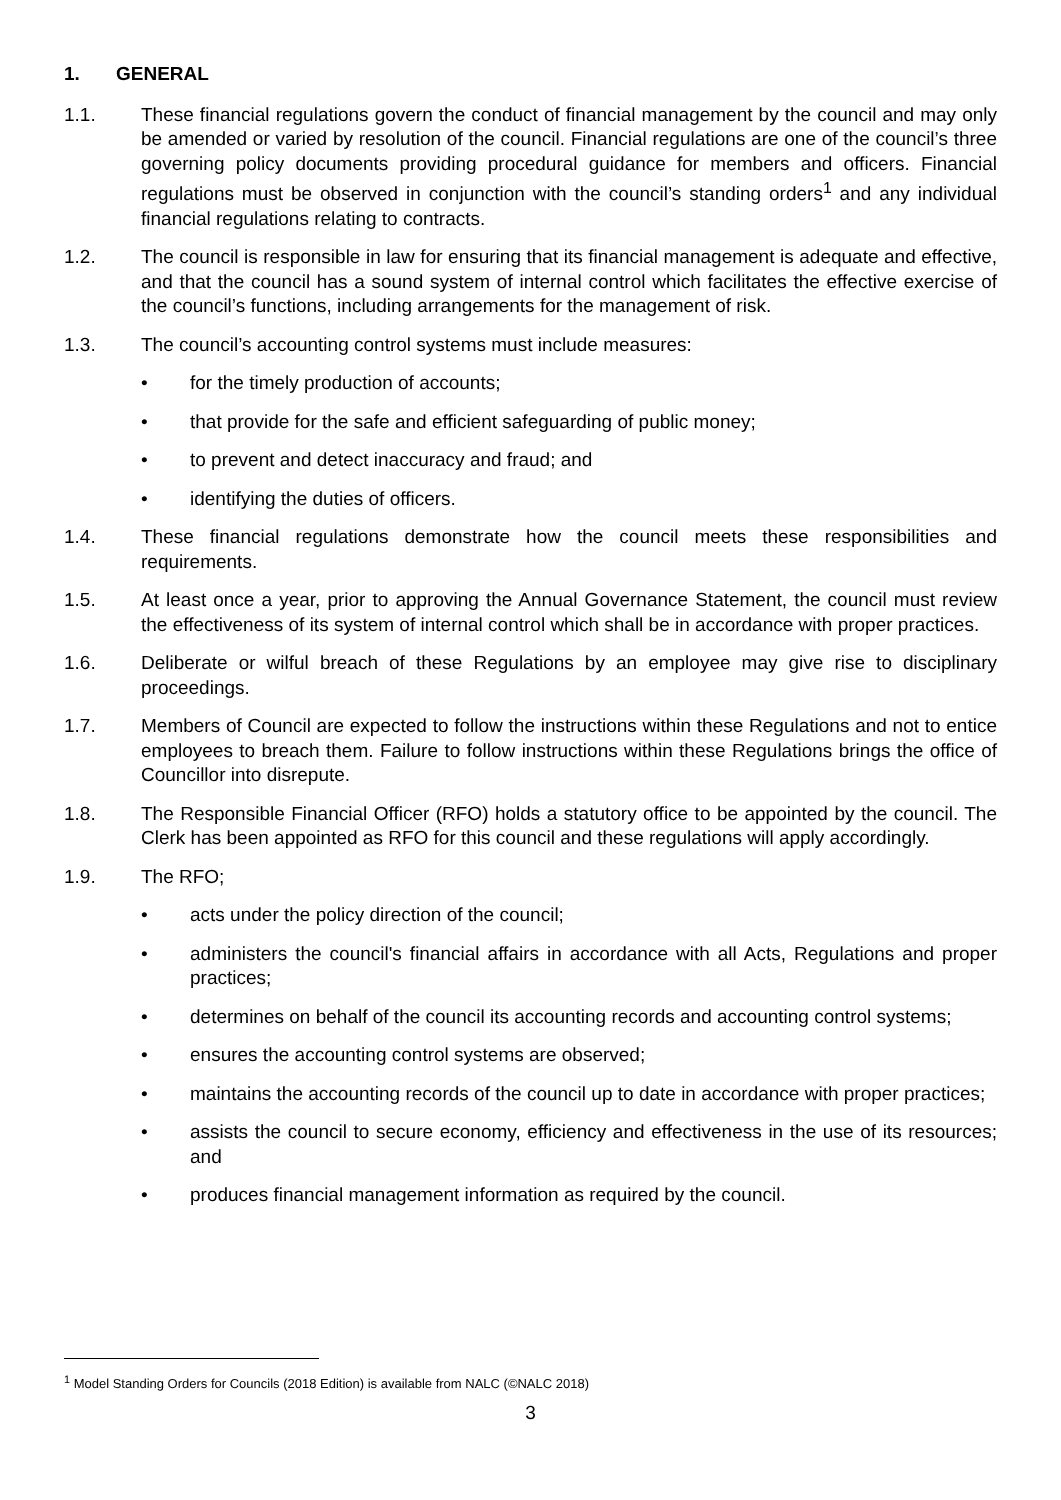1. GENERAL
1.1. These financial regulations govern the conduct of financial management by the council and may only be amended or varied by resolution of the council. Financial regulations are one of the council’s three governing policy documents providing procedural guidance for members and officers. Financial regulations must be observed in conjunction with the council’s standing orders<sup>1</sup> and any individual financial regulations relating to contracts.
1.2. The council is responsible in law for ensuring that its financial management is adequate and effective, and that the council has a sound system of internal control which facilitates the effective exercise of the council’s functions, including arrangements for the management of risk.
1.3. The council’s accounting control systems must include measures:
• for the timely production of accounts;
• that provide for the safe and efficient safeguarding of public money;
• to prevent and detect inaccuracy and fraud; and
• identifying the duties of officers.
1.4. These financial regulations demonstrate how the council meets these responsibilities and requirements.
1.5. At least once a year, prior to approving the Annual Governance Statement, the council must review the effectiveness of its system of internal control which shall be in accordance with proper practices.
1.6. Deliberate or wilful breach of these Regulations by an employee may give rise to disciplinary proceedings.
1.7. Members of Council are expected to follow the instructions within these Regulations and not to entice employees to breach them. Failure to follow instructions within these Regulations brings the office of Councillor into disrepute.
1.8. The Responsible Financial Officer (RFO) holds a statutory office to be appointed by the council. The Clerk has been appointed as RFO for this council and these regulations will apply accordingly.
1.9. The RFO;
• acts under the policy direction of the council;
• administers the council's financial affairs in accordance with all Acts, Regulations and proper practices;
• determines on behalf of the council its accounting records and accounting control systems;
• ensures the accounting control systems are observed;
• maintains the accounting records of the council up to date in accordance with proper practices;
• assists the council to secure economy, efficiency and effectiveness in the use of its resources; and
• produces financial management information as required by the council.
<sup>1</sup> Model Standing Orders for Councils (2018 Edition) is available from NALC (©NALC 2018)
3